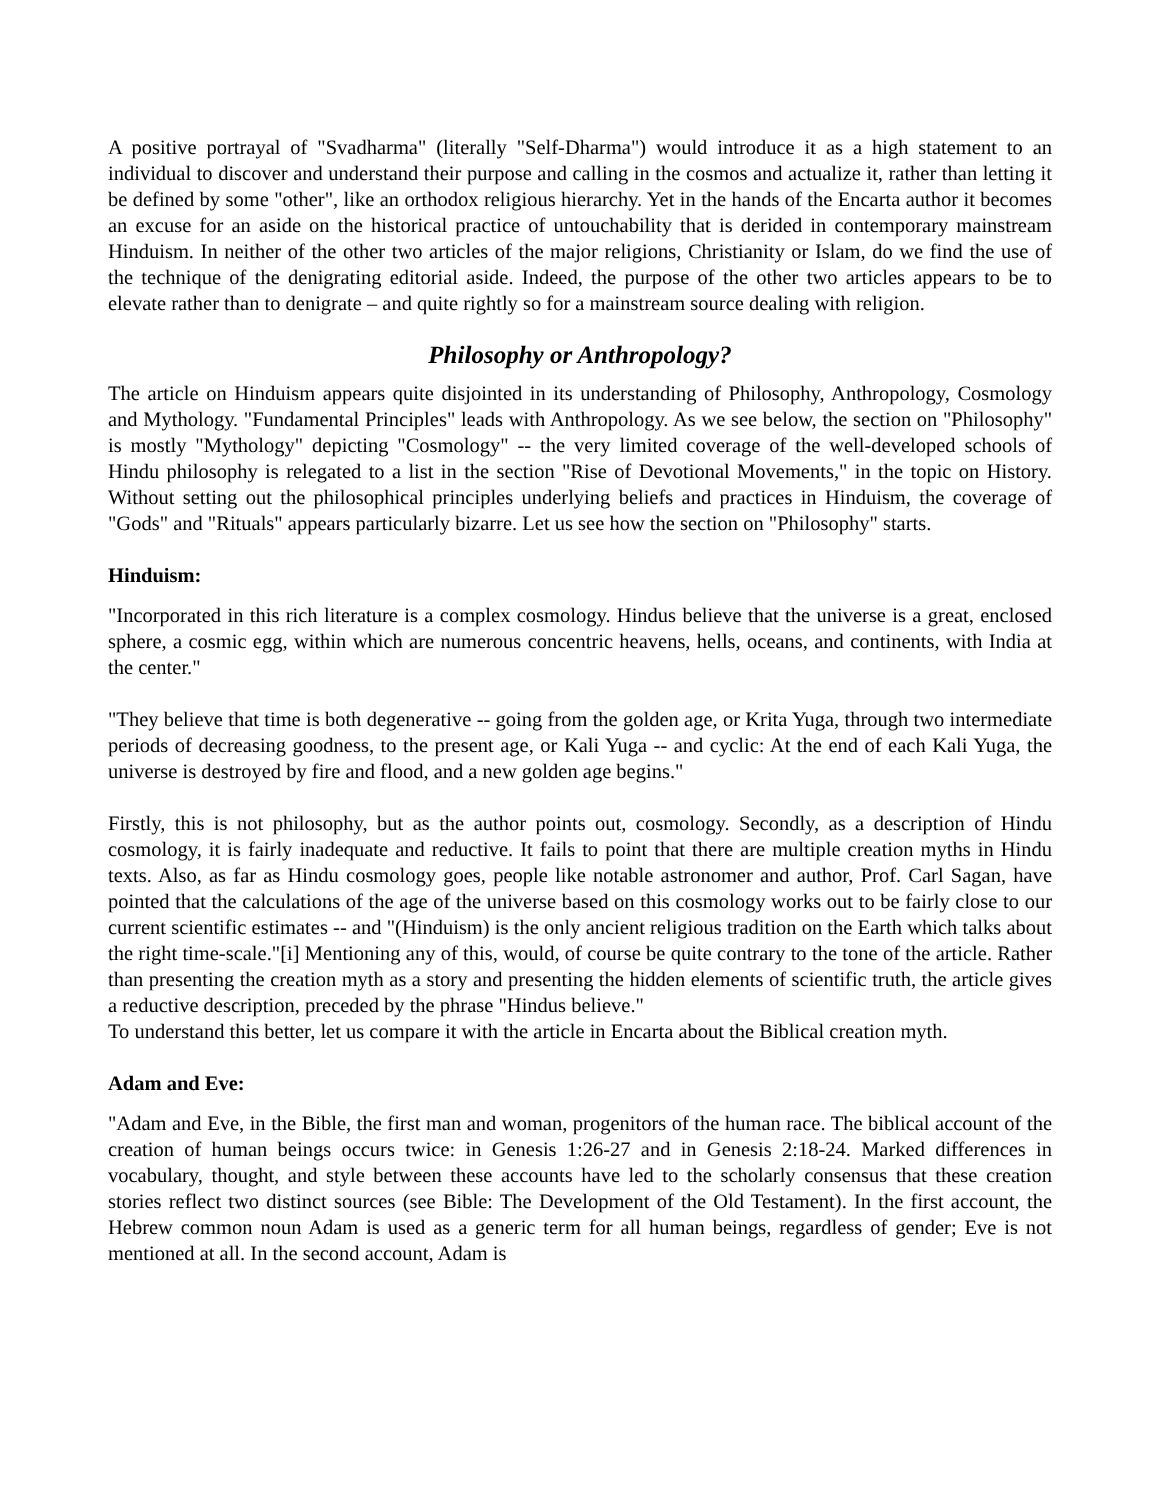A positive portrayal of "Svadharma" (literally "Self-Dharma") would introduce it as a high statement to an individual to discover and understand their purpose and calling in the cosmos and actualize it, rather than letting it be defined by some "other", like an orthodox religious hierarchy. Yet in the hands of the Encarta author it becomes an excuse for an aside on the historical practice of untouchability that is derided in contemporary mainstream Hinduism. In neither of the other two articles of the major religions, Christianity or Islam, do we find the use of the technique of the denigrating editorial aside. Indeed, the purpose of the other two articles appears to be to elevate rather than to denigrate – and quite rightly so for a mainstream source dealing with religion.
Philosophy or Anthropology?
The article on Hinduism appears quite disjointed in its understanding of Philosophy, Anthropology, Cosmology and Mythology. "Fundamental Principles" leads with Anthropology. As we see below, the section on "Philosophy" is mostly "Mythology" depicting "Cosmology" -- the very limited coverage of the well-developed schools of Hindu philosophy is relegated to a list in the section "Rise of Devotional Movements," in the topic on History. Without setting out the philosophical principles underlying beliefs and practices in Hinduism, the coverage of "Gods" and "Rituals" appears particularly bizarre. Let us see how the section on "Philosophy" starts.
Hinduism:
"Incorporated in this rich literature is a complex cosmology. Hindus believe that the universe is a great, enclosed sphere, a cosmic egg, within which are numerous concentric heavens, hells, oceans, and continents, with India at the center."
"They believe that time is both degenerative -- going from the golden age, or Krita Yuga, through two intermediate periods of decreasing goodness, to the present age, or Kali Yuga -- and cyclic: At the end of each Kali Yuga, the universe is destroyed by fire and flood, and a new golden age begins."
Firstly, this is not philosophy, but as the author points out, cosmology. Secondly, as a description of Hindu cosmology, it is fairly inadequate and reductive. It fails to point that there are multiple creation myths in Hindu texts. Also, as far as Hindu cosmology goes, people like notable astronomer and author, Prof. Carl Sagan, have pointed that the calculations of the age of the universe based on this cosmology works out to be fairly close to our current scientific estimates -- and "(Hinduism) is the only ancient religious tradition on the Earth which talks about the right time-scale."[i] Mentioning any of this, would, of course be quite contrary to the tone of the article. Rather than presenting the creation myth as a story and presenting the hidden elements of scientific truth, the article gives a reductive description, preceded by the phrase "Hindus believe."
To understand this better, let us compare it with the article in Encarta about the Biblical creation myth.
Adam and Eve:
"Adam and Eve, in the Bible, the first man and woman, progenitors of the human race. The biblical account of the creation of human beings occurs twice: in Genesis 1:26-27 and in Genesis 2:18-24. Marked differences in vocabulary, thought, and style between these accounts have led to the scholarly consensus that these creation stories reflect two distinct sources (see Bible: The Development of the Old Testament). In the first account, the Hebrew common noun Adam is used as a generic term for all human beings, regardless of gender; Eve is not mentioned at all. In the second account, Adam is